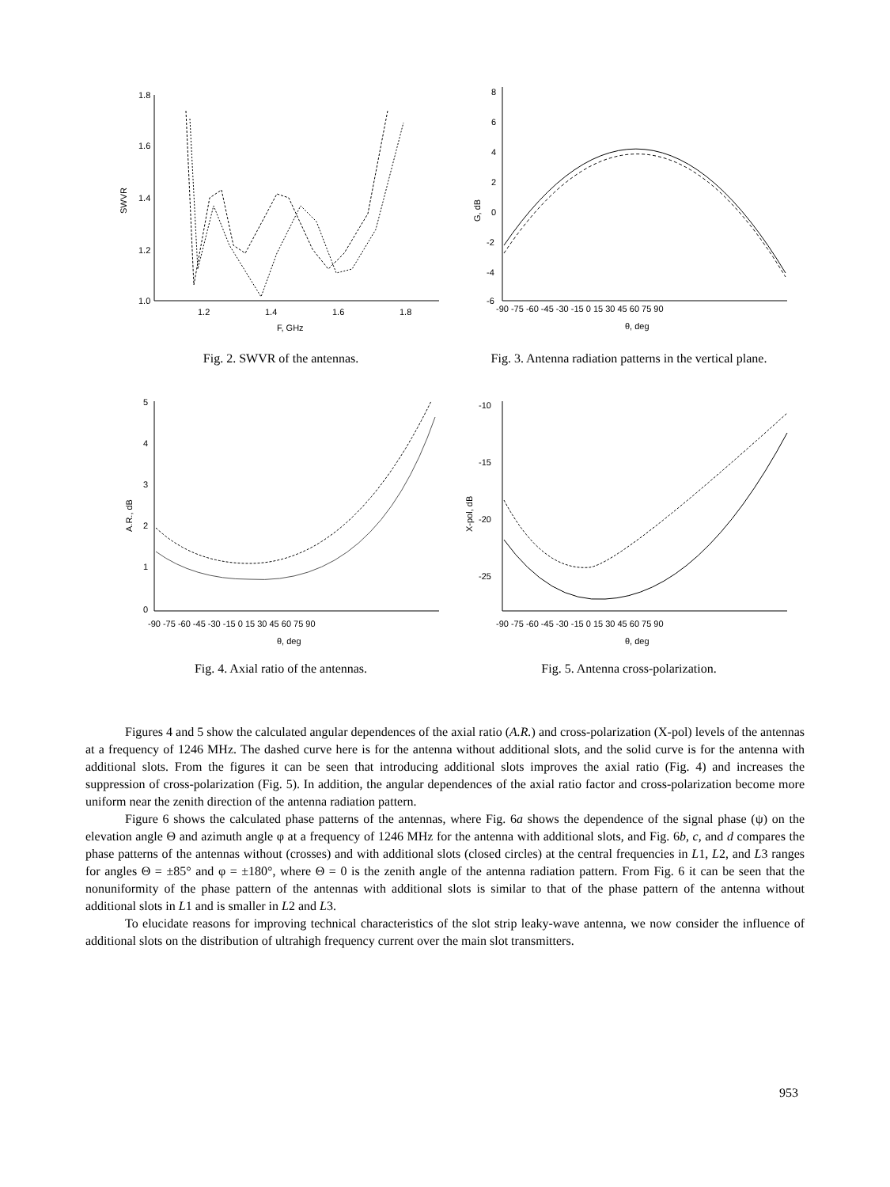1.8
1.6
1.4
1.2
1.0
1.2
1.4
1.6
1.8
F, GHz
SWVR
Fig. 2. SWVR of the antennas.
8
6
4
2
0
-2
-4
-6
-90 -75 -60 -45 -30 -15 0 15 30 45 60 75 90
θ, deg
G, dB
Fig. 3. Antenna radiation patterns in the vertical plane.
5
4
3
2
1
0
-90 -75 -60 -45 -30 -15 0 15 30 45 60 75 90
θ, deg
A.R., dB
Fig. 4. Axial ratio of the antennas.
-10
-15
-20
-25
-90 -75 -60 -45 -30 -15 0 15 30 45 60 75 90
θ, deg
X-pol, dB
Fig. 5. Antenna cross-polarization.
Figures 4 and 5 show the calculated angular dependences of the axial ratio (A.R.) and cross-polarization (X-pol) levels of the antennas at a frequency of 1246 MHz. The dashed curve here is for the antenna without additional slots, and the solid curve is for the antenna with additional slots. From the figures it can be seen that introducing additional slots improves the axial ratio (Fig. 4) and increases the suppression of cross-polarization (Fig. 5). In addition, the angular dependences of the axial ratio factor and cross-polarization become more uniform near the zenith direction of the antenna radiation pattern.
Figure 6 shows the calculated phase patterns of the antennas, where Fig. 6a shows the dependence of the signal phase (ψ) on the elevation angle Θ and azimuth angle φ at a frequency of 1246 MHz for the antenna with additional slots, and Fig. 6b, c, and d compares the phase patterns of the antennas without (crosses) and with additional slots (closed circles) at the central frequencies in L1, L2, and L3 ranges for angles Θ = ±85° and φ = ±180°, where Θ = 0 is the zenith angle of the antenna radiation pattern. From Fig. 6 it can be seen that the nonuniformity of the phase pattern of the antennas with additional slots is similar to that of the phase pattern of the antenna without additional slots in L1 and is smaller in L2 and L3.
To elucidate reasons for improving technical characteristics of the slot strip leaky-wave antenna, we now consider the influence of additional slots on the distribution of ultrahigh frequency current over the main slot transmitters.
953